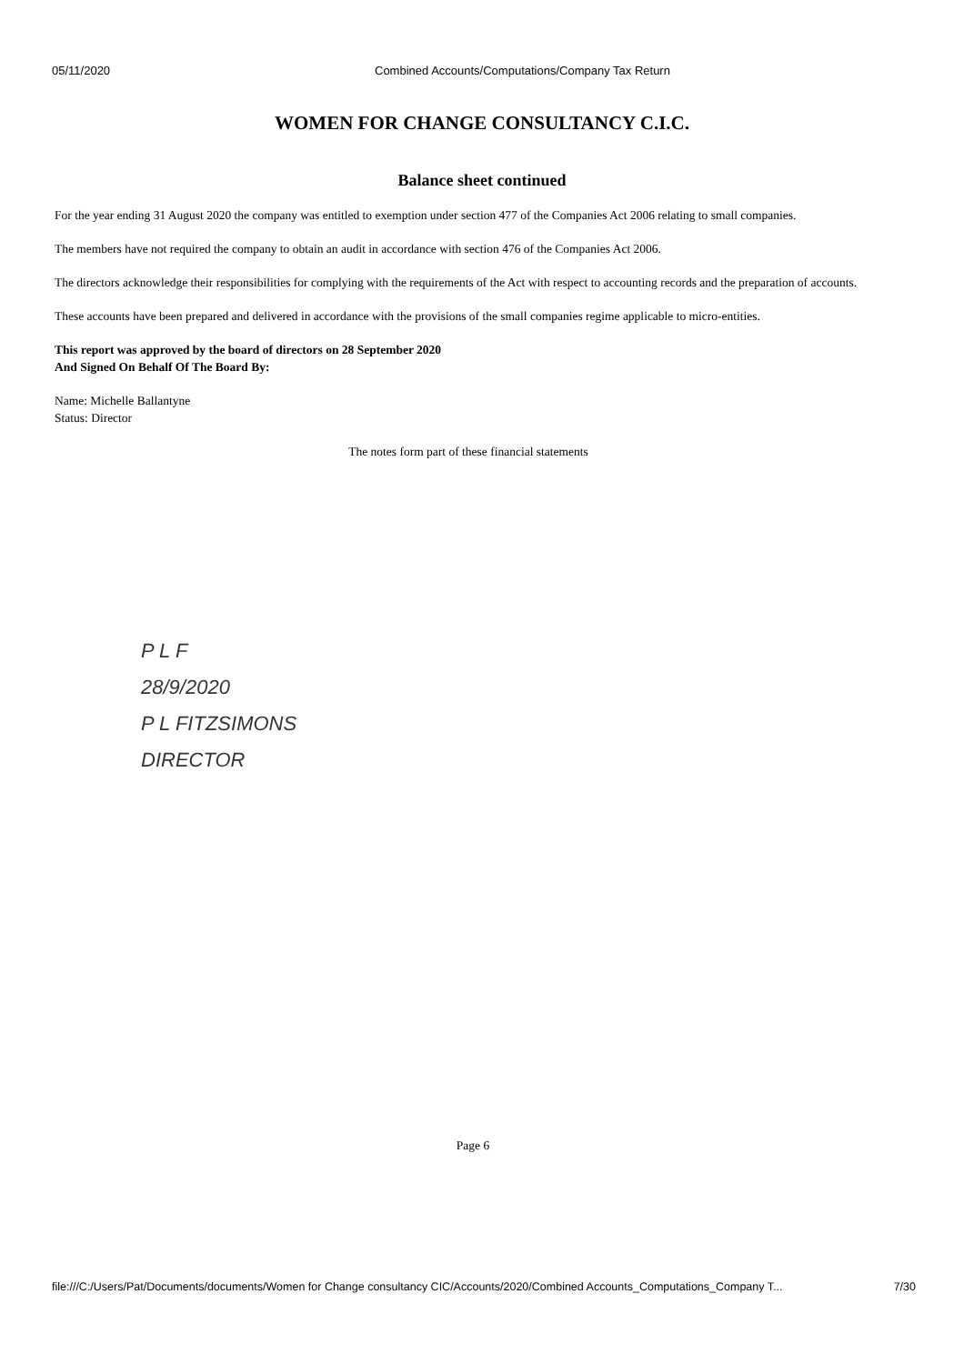05/11/2020 Combined Accounts/Computations/Company Tax Return
WOMEN FOR CHANGE CONSULTANCY C.I.C.
Balance sheet continued
For the year ending 31 August 2020 the company was entitled to exemption under section 477 of the Companies Act 2006 relating to small companies.
The members have not required the company to obtain an audit in accordance with section 476 of the Companies Act 2006.
The directors acknowledge their responsibilities for complying with the requirements of the Act with respect to accounting records and the preparation of accounts.
These accounts have been prepared and delivered in accordance with the provisions of the small companies regime applicable to micro-entities.
This report was approved by the board of directors on 28 September 2020
And Signed On Behalf Of The Board By:
Name: Michelle Ballantyne
Status: Director
The notes form part of these financial statements
P L F
28/9/2020
P L FITZSIMONS
DIRECTOR
Page 6
file:///C:/Users/Pat/Documents/documents/Women for Change consultancy CIC/Accounts/2020/Combined Accounts_Computations_Company T... 7/30